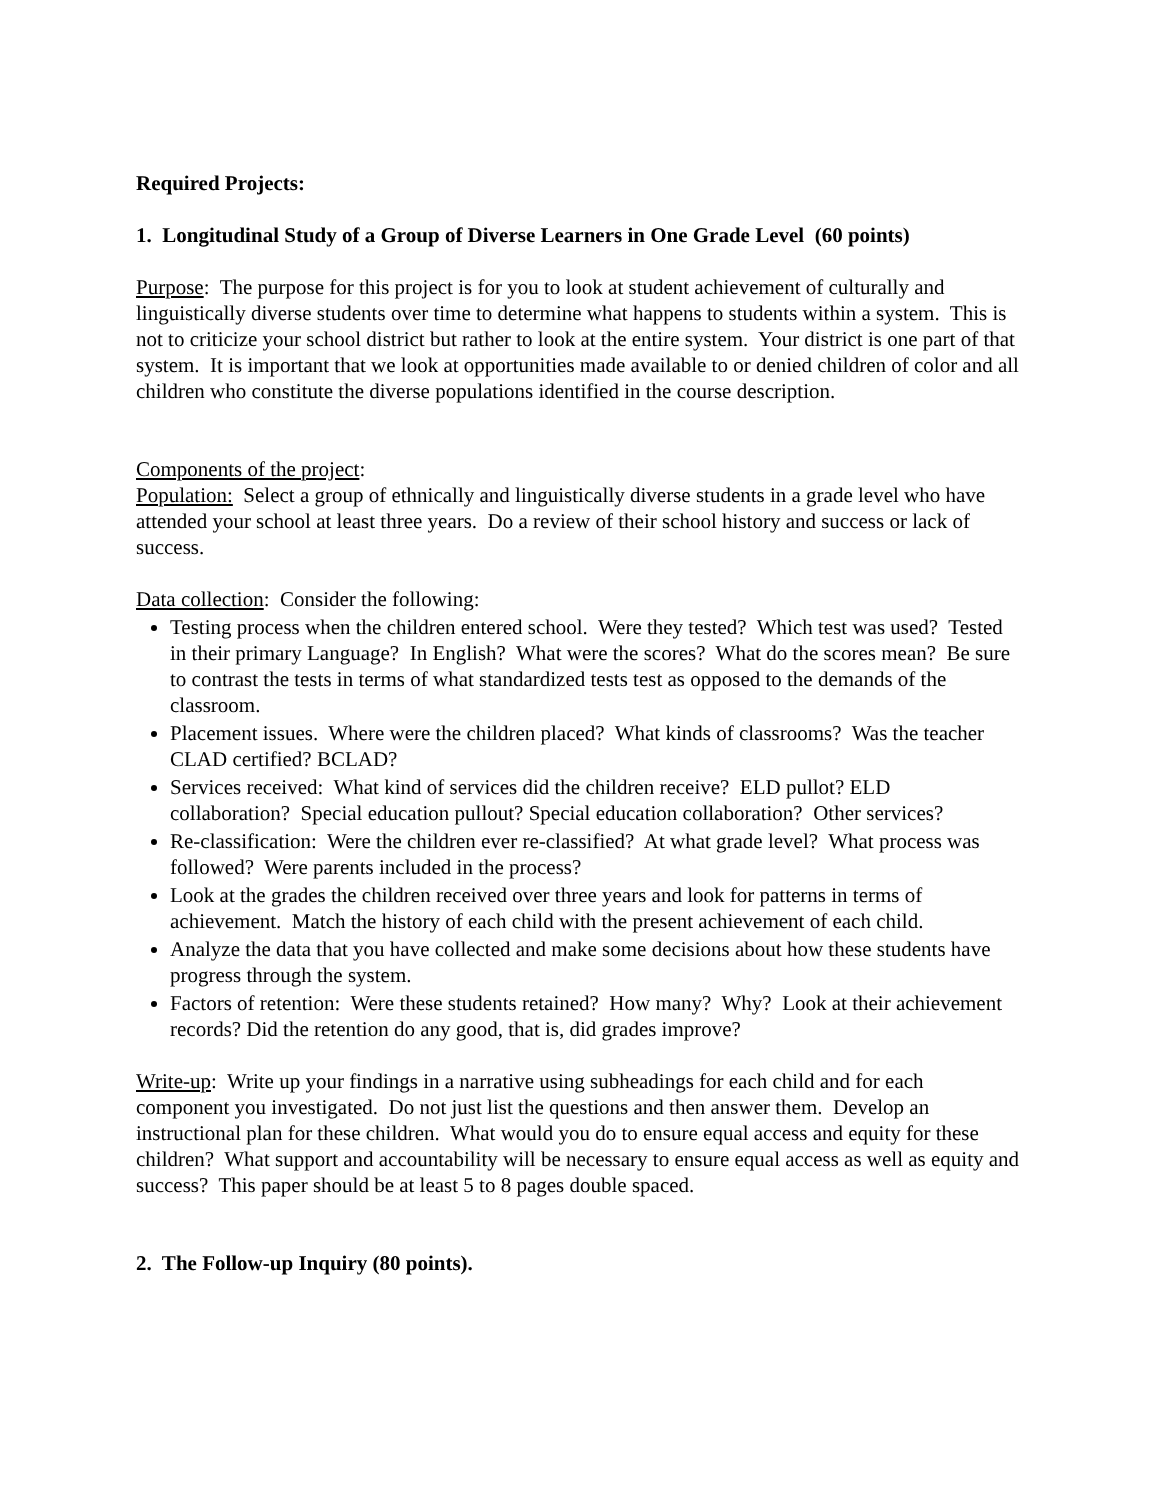Required Projects:
1. Longitudinal Study of a Group of Diverse Learners in One Grade Level (60 points)
Purpose: The purpose for this project is for you to look at student achievement of culturally and linguistically diverse students over time to determine what happens to students within a system. This is not to criticize your school district but rather to look at the entire system. Your district is one part of that system. It is important that we look at opportunities made available to or denied children of color and all children who constitute the diverse populations identified in the course description.
Components of the project:
Population: Select a group of ethnically and linguistically diverse students in a grade level who have attended your school at least three years. Do a review of their school history and success or lack of success.
Data collection: Consider the following:
Testing process when the children entered school. Were they tested? Which test was used? Tested in their primary Language? In English? What were the scores? What do the scores mean? Be sure to contrast the tests in terms of what standardized tests test as opposed to the demands of the classroom.
Placement issues. Where were the children placed? What kinds of classrooms? Was the teacher CLAD certified? BCLAD?
Services received: What kind of services did the children receive? ELD pullot? ELD collaboration? Special education pullout? Special education collaboration? Other services?
Re-classification: Were the children ever re-classified? At what grade level? What process was followed? Were parents included in the process?
Look at the grades the children received over three years and look for patterns in terms of achievement. Match the history of each child with the present achievement of each child.
Analyze the data that you have collected and make some decisions about how these students have progress through the system.
Factors of retention: Were these students retained? How many? Why? Look at their achievement records? Did the retention do any good, that is, did grades improve?
Write-up: Write up your findings in a narrative using subheadings for each child and for each component you investigated. Do not just list the questions and then answer them. Develop an instructional plan for these children. What would you do to ensure equal access and equity for these children? What support and accountability will be necessary to ensure equal access as well as equity and success? This paper should be at least 5 to 8 pages double spaced.
2. The Follow-up Inquiry (80 points).